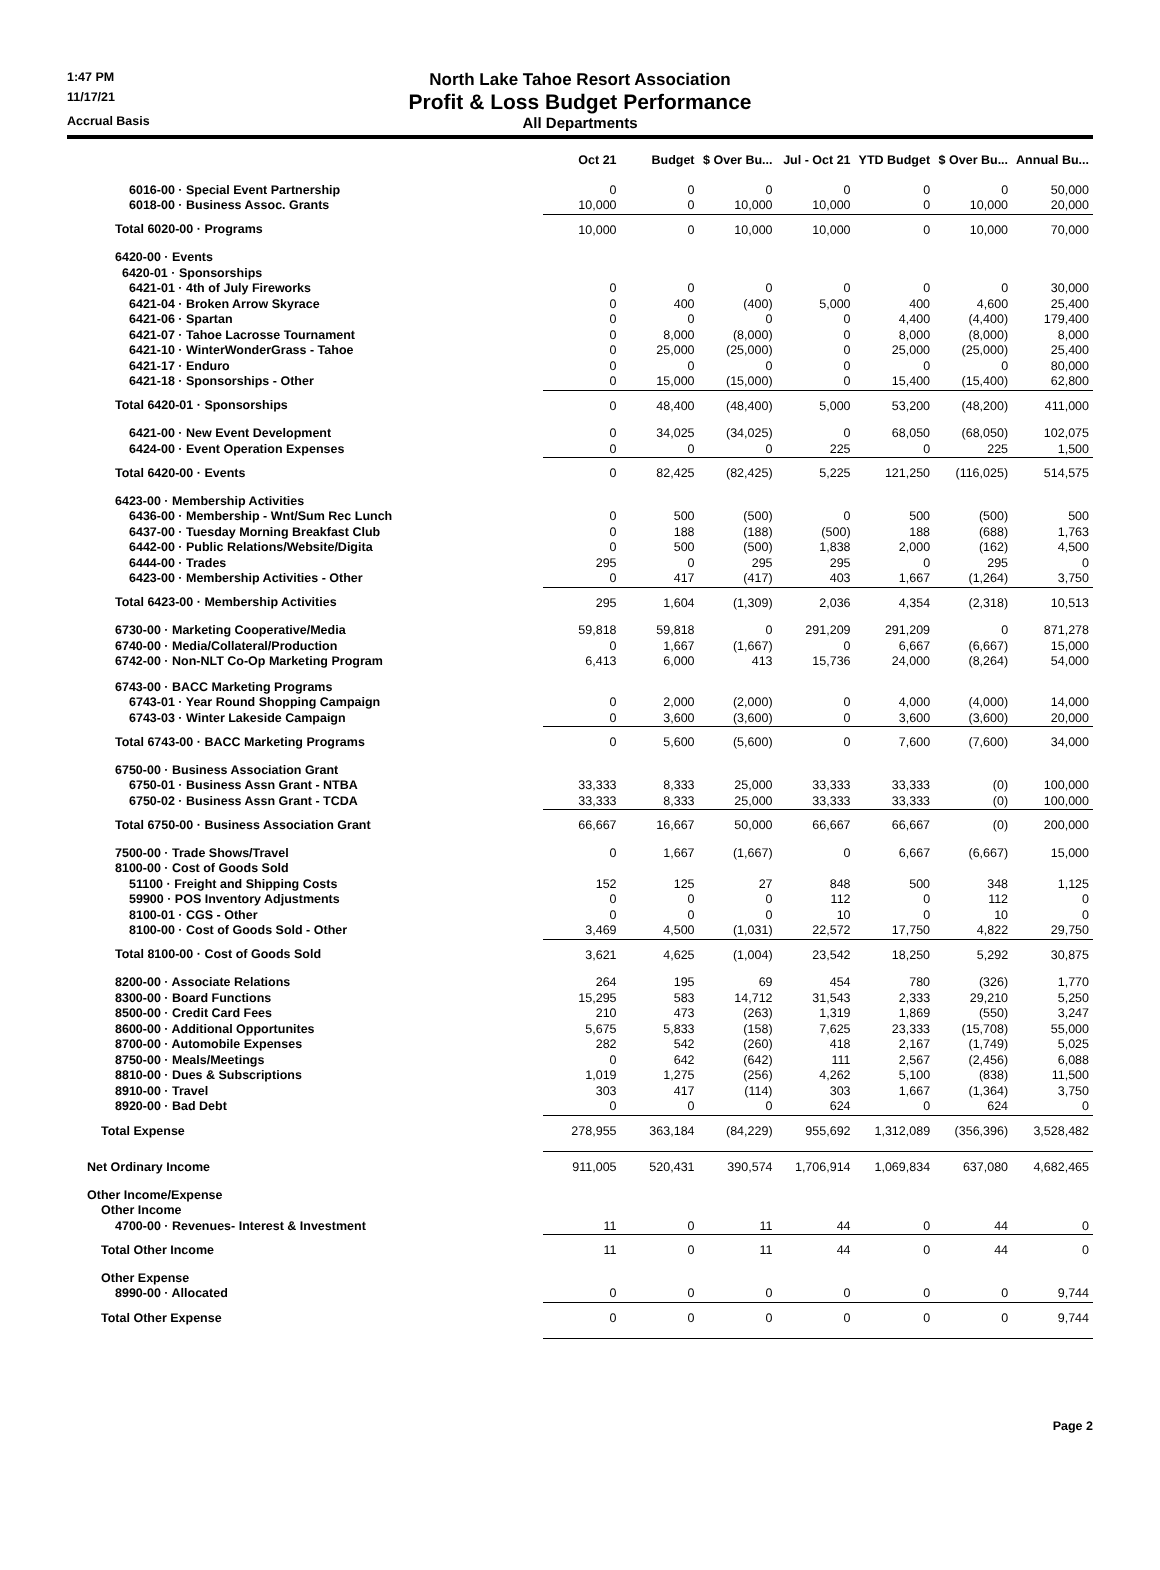1:47 PM
North Lake Tahoe Resort Association
11/17/21
Profit & Loss Budget Performance
Accrual Basis
All Departments
| | Oct 21 | Budget | $ Over Bu... | Jul - Oct 21 | YTD Budget | $ Over Bu... | Annual Bu... |
| --- | --- | --- | --- | --- | --- | --- | --- |
| 6016-00 · Special Event Partnership | 0 | 0 | 0 | 0 | 0 | 0 | 50,000 |
| 6018-00 · Business Assoc. Grants | 10,000 | 0 | 10,000 | 10,000 | 0 | 10,000 | 20,000 |
| Total 6020-00 · Programs | 10,000 | 0 | 10,000 | 10,000 | 0 | 10,000 | 70,000 |
| 6420-00 · Events | | | | | | | |
| 6420-01 · Sponsorships | | | | | | | |
| 6421-01 · 4th of July Fireworks | 0 | 0 | 0 | 0 | 0 | 0 | 30,000 |
| 6421-04 · Broken Arrow Skyrace | 0 | 400 | (400) | 5,000 | 400 | 4,600 | 25,400 |
| 6421-06 · Spartan | 0 | 0 | 0 | 0 | 4,400 | (4,400) | 179,400 |
| 6421-07 · Tahoe Lacrosse Tournament | 0 | 8,000 | (8,000) | 0 | 8,000 | (8,000) | 8,000 |
| 6421-10 · WinterWonderGrass - Tahoe | 0 | 25,000 | (25,000) | 0 | 25,000 | (25,000) | 25,400 |
| 6421-17 · Enduro | 0 | 0 | 0 | 0 | 0 | 0 | 80,000 |
| 6421-18 · Sponsorships - Other | 0 | 15,000 | (15,000) | 0 | 15,400 | (15,400) | 62,800 |
| Total 6420-01 · Sponsorships | 0 | 48,400 | (48,400) | 5,000 | 53,200 | (48,200) | 411,000 |
| 6421-00 · New Event Development | 0 | 34,025 | (34,025) | 0 | 68,050 | (68,050) | 102,075 |
| 6424-00 · Event Operation Expenses | 0 | 0 | 0 | 225 | 0 | 225 | 1,500 |
| Total 6420-00 · Events | 0 | 82,425 | (82,425) | 5,225 | 121,250 | (116,025) | 514,575 |
| 6423-00 · Membership Activities | | | | | | | |
| 6436-00 · Membership - Wnt/Sum Rec Lunch | 0 | 500 | (500) | 0 | 500 | (500) | 500 |
| 6437-00 · Tuesday Morning Breakfast Club | 0 | 188 | (188) | (500) | 188 | (688) | 1,763 |
| 6442-00 · Public Relations/Website/Digita | 0 | 500 | (500) | 1,838 | 2,000 | (162) | 4,500 |
| 6444-00 · Trades | 295 | 0 | 295 | 295 | 0 | 295 | 0 |
| 6423-00 · Membership Activities - Other | 0 | 417 | (417) | 403 | 1,667 | (1,264) | 3,750 |
| Total 6423-00 · Membership Activities | 295 | 1,604 | (1,309) | 2,036 | 4,354 | (2,318) | 10,513 |
| 6730-00 · Marketing Cooperative/Media | 59,818 | 59,818 | 0 | 291,209 | 291,209 | 0 | 871,278 |
| 6740-00 · Media/Collateral/Production | 0 | 1,667 | (1,667) | 0 | 6,667 | (6,667) | 15,000 |
| 6742-00 · Non-NLT Co-Op Marketing Program | 6,413 | 6,000 | 413 | 15,736 | 24,000 | (8,264) | 54,000 |
| 6743-00 · BACC Marketing Programs | | | | | | | |
| 6743-01 · Year Round Shopping Campaign | 0 | 2,000 | (2,000) | 0 | 4,000 | (4,000) | 14,000 |
| 6743-03 · Winter Lakeside Campaign | 0 | 3,600 | (3,600) | 0 | 3,600 | (3,600) | 20,000 |
| Total 6743-00 · BACC Marketing Programs | 0 | 5,600 | (5,600) | 0 | 7,600 | (7,600) | 34,000 |
| 6750-00 · Business Association Grant | | | | | | | |
| 6750-01 · Business Assn Grant - NTBA | 33,333 | 8,333 | 25,000 | 33,333 | 33,333 | (0) | 100,000 |
| 6750-02 · Business Assn Grant - TCDA | 33,333 | 8,333 | 25,000 | 33,333 | 33,333 | (0) | 100,000 |
| Total 6750-00 · Business Association Grant | 66,667 | 16,667 | 50,000 | 66,667 | 66,667 | (0) | 200,000 |
| 7500-00 · Trade Shows/Travel | 0 | 1,667 | (1,667) | 0 | 6,667 | (6,667) | 15,000 |
| 8100-00 · Cost of Goods Sold | | | | | | | |
| 51100 · Freight and Shipping Costs | 152 | 125 | 27 | 848 | 500 | 348 | 1,125 |
| 59900 · POS Inventory Adjustments | 0 | 0 | 0 | 112 | 0 | 112 | 0 |
| 8100-01 · CGS - Other | 0 | 0 | 0 | 10 | 0 | 10 | 0 |
| 8100-00 · Cost of Goods Sold - Other | 3,469 | 4,500 | (1,031) | 22,572 | 17,750 | 4,822 | 29,750 |
| Total 8100-00 · Cost of Goods Sold | 3,621 | 4,625 | (1,004) | 23,542 | 18,250 | 5,292 | 30,875 |
| 8200-00 · Associate Relations | 264 | 195 | 69 | 454 | 780 | (326) | 1,770 |
| 8300-00 · Board Functions | 15,295 | 583 | 14,712 | 31,543 | 2,333 | 29,210 | 5,250 |
| 8500-00 · Credit Card Fees | 210 | 473 | (263) | 1,319 | 1,869 | (550) | 3,247 |
| 8600-00 · Additional Opportunites | 5,675 | 5,833 | (158) | 7,625 | 23,333 | (15,708) | 55,000 |
| 8700-00 · Automobile Expenses | 282 | 542 | (260) | 418 | 2,167 | (1,749) | 5,025 |
| 8750-00 · Meals/Meetings | 0 | 642 | (642) | 111 | 2,567 | (2,456) | 6,088 |
| 8810-00 · Dues & Subscriptions | 1,019 | 1,275 | (256) | 4,262 | 5,100 | (838) | 11,500 |
| 8910-00 · Travel | 303 | 417 | (114) | 303 | 1,667 | (1,364) | 3,750 |
| 8920-00 · Bad Debt | 0 | 0 | 0 | 624 | 0 | 624 | 0 |
| Total Expense | 278,955 | 363,184 | (84,229) | 955,692 | 1,312,089 | (356,396) | 3,528,482 |
| Net Ordinary Income | 911,005 | 520,431 | 390,574 | 1,706,914 | 1,069,834 | 637,080 | 4,682,465 |
| Other Income/Expense | | | | | | | |
| Other Income | | | | | | | |
| 4700-00 · Revenues- Interest & Investment | 11 | 0 | 11 | 44 | 0 | 44 | 0 |
| Total Other Income | 11 | 0 | 11 | 44 | 0 | 44 | 0 |
| Other Expense | | | | | | | |
| 8990-00 · Allocated | 0 | 0 | 0 | 0 | 0 | 0 | 9,744 |
| Total Other Expense | 0 | 0 | 0 | 0 | 0 | 0 | 9,744 |
Page 2